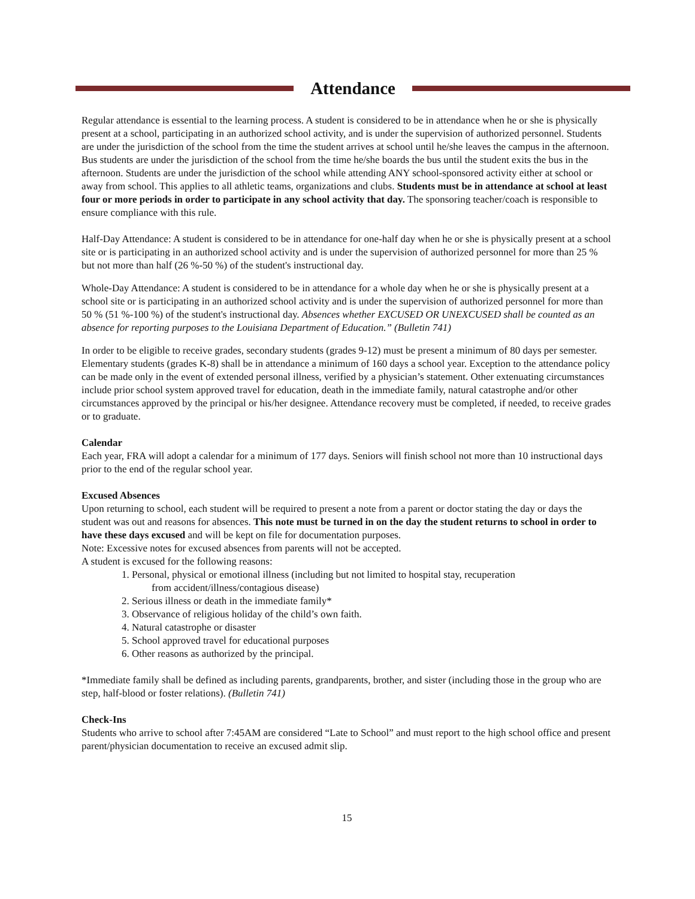Attendance
Regular attendance is essential to the learning process. A student is considered to be in attendance when he or she is physically present at a school, participating in an authorized school activity, and is under the supervision of authorized personnel. Students are under the jurisdiction of the school from the time the student arrives at school until he/she leaves the campus in the afternoon. Bus students are under the jurisdiction of the school from the time he/she boards the bus until the student exits the bus in the afternoon. Students are under the jurisdiction of the school while attending ANY school-sponsored activity either at school or away from school. This applies to all athletic teams, organizations and clubs. Students must be in attendance at school at least four or more periods in order to participate in any school activity that day. The sponsoring teacher/coach is responsible to ensure compliance with this rule.
Half-Day Attendance: A student is considered to be in attendance for one-half day when he or she is physically present at a school site or is participating in an authorized school activity and is under the supervision of authorized personnel for more than 25 % but not more than half (26 %-50 %) of the student's instructional day.
Whole-Day Attendance: A student is considered to be in attendance for a whole day when he or she is physically present at a school site or is participating in an authorized school activity and is under the supervision of authorized personnel for more than 50 % (51 %-100 %) of the student's instructional day. Absences whether EXCUSED OR UNEXCUSED shall be counted as an absence for reporting purposes to the Louisiana Department of Education.” (Bulletin 741)
In order to be eligible to receive grades, secondary students (grades 9-12) must be present a minimum of 80 days per semester. Elementary students (grades K-8) shall be in attendance a minimum of 160 days a school year. Exception to the attendance policy can be made only in the event of extended personal illness, verified by a physician’s statement. Other extenuating circumstances include prior school system approved travel for education, death in the immediate family, natural catastrophe and/or other circumstances approved by the principal or his/her designee. Attendance recovery must be completed, if needed, to receive grades or to graduate.
Calendar
Each year, FRA will adopt a calendar for a minimum of 177 days. Seniors will finish school not more than 10 instructional days prior to the end of the regular school year.
Excused Absences
Upon returning to school, each student will be required to present a note from a parent or doctor stating the day or days the student was out and reasons for absences. This note must be turned in on the day the student returns to school in order to have these days excused and will be kept on file for documentation purposes.
Note: Excessive notes for excused absences from parents will not be accepted.
A student is excused for the following reasons:
1. Personal, physical or emotional illness (including but not limited to hospital stay, recuperation
from accident/illness/contagious disease)
2. Serious illness or death in the immediate family*
3. Observance of religious holiday of the child’s own faith.
4. Natural catastrophe or disaster
5. School approved travel for educational purposes
6. Other reasons as authorized by the principal.
*Immediate family shall be defined as including parents, grandparents, brother, and sister (including those in the group who are step, half-blood or foster relations). (Bulletin 741)
Check-Ins
Students who arrive to school after 7:45AM are considered “Late to School” and must report to the high school office and present parent/physician documentation to receive an excused admit slip.
15